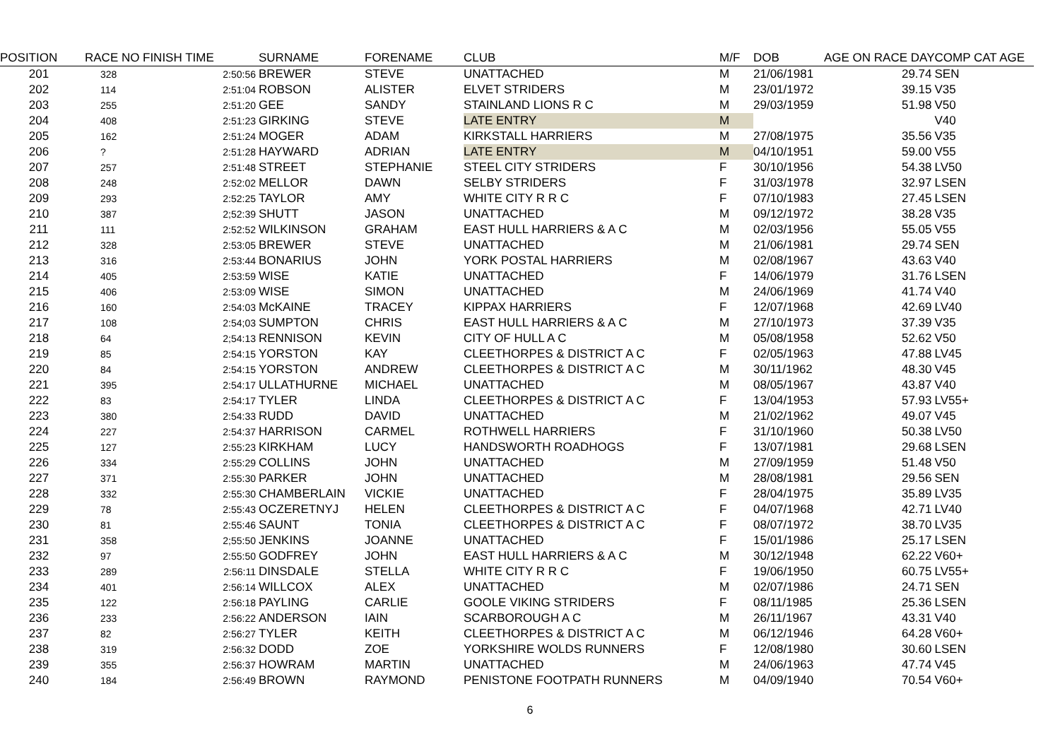| POSITION | RACE NO | FINISH TIME | SURNAME | FORENAME | CLUB | M/F | DOB | AGE ON RACE DAY | COMP CAT AGE |
| --- | --- | --- | --- | --- | --- | --- | --- | --- | --- |
| 201 | 328 | 2:50:56 | BREWER | STEVE | UNATTACHED | M | 21/06/1981 | 29.74 | SEN |
| 202 | 114 | 2:51:04 | ROBSON | ALISTER | ELVET STRIDERS | M | 23/01/1972 | 39.15 | V35 |
| 203 | 255 | 2:51:20 | GEE | SANDY | STAINLAND LIONS R C | M | 29/03/1959 | 51.98 | V50 |
| 204 | 408 | 2:51:23 | GIRKING | STEVE | LATE ENTRY | M | | | V40 |
| 205 | 162 | 2:51:24 | MOGER | ADAM | KIRKSTALL HARRIERS | M | 27/08/1975 | 35.56 | V35 |
| 206 | ? | 2:51:28 | HAYWARD | ADRIAN | LATE ENTRY | M | 04/10/1951 | 59.00 | V55 |
| 207 | 257 | 2:51:48 | STREET | STEPHANIE | STEEL CITY STRIDERS | F | 30/10/1956 | 54.38 | LV50 |
| 208 | 248 | 2:52:02 | MELLOR | DAWN | SELBY STRIDERS | F | 31/03/1978 | 32.97 | LSEN |
| 209 | 293 | 2:52:25 | TAYLOR | AMY | WHITE CITY R R C | F | 07/10/1983 | 27.45 | LSEN |
| 210 | 387 | 2;52:39 | SHUTT | JASON | UNATTACHED | M | 09/12/1972 | 38.28 | V35 |
| 211 | 111 | 2:52:52 | WILKINSON | GRAHAM | EAST HULL HARRIERS & A C | M | 02/03/1956 | 55.05 | V55 |
| 212 | 328 | 2:53:05 | BREWER | STEVE | UNATTACHED | M | 21/06/1981 | 29.74 | SEN |
| 213 | 316 | 2:53:44 | BONARIUS | JOHN | YORK POSTAL HARRIERS | M | 02/08/1967 | 43.63 | V40 |
| 214 | 405 | 2:53:59 | WISE | KATIE | UNATTACHED | F | 14/06/1979 | 31.76 | LSEN |
| 215 | 406 | 2:53:09 | WISE | SIMON | UNATTACHED | M | 24/06/1969 | 41.74 | V40 |
| 216 | 160 | 2:54:03 | McKAINE | TRACEY | KIPPAX HARRIERS | F | 12/07/1968 | 42.69 | LV40 |
| 217 | 108 | 2:54;03 | SUMPTON | CHRIS | EAST HULL HARRIERS & A C | M | 27/10/1973 | 37.39 | V35 |
| 218 | 64 | 2;54:13 | RENNISON | KEVIN | CITY OF HULL A C | M | 05/08/1958 | 52.62 | V50 |
| 219 | 85 | 2:54:15 | YORSTON | KAY | CLEETHORPES & DISTRICT A C | F | 02/05/1963 | 47.88 | LV45 |
| 220 | 84 | 2:54:15 | YORSTON | ANDREW | CLEETHORPES & DISTRICT A C | M | 30/11/1962 | 48.30 | V45 |
| 221 | 395 | 2:54:17 | ULLATHURNE | MICHAEL | UNATTACHED | M | 08/05/1967 | 43.87 | V40 |
| 222 | 83 | 2:54:17 | TYLER | LINDA | CLEETHORPES & DISTRICT A C | F | 13/04/1953 | 57.93 | LV55+ |
| 223 | 380 | 2:54:33 | RUDD | DAVID | UNATTACHED | M | 21/02/1962 | 49.07 | V45 |
| 224 | 227 | 2:54:37 | HARRISON | CARMEL | ROTHWELL HARRIERS | F | 31/10/1960 | 50.38 | LV50 |
| 225 | 127 | 2:55:23 | KIRKHAM | LUCY | HANDSWORTH ROADHOGS | F | 13/07/1981 | 29.68 | LSEN |
| 226 | 334 | 2:55:29 | COLLINS | JOHN | UNATTACHED | M | 27/09/1959 | 51.48 | V50 |
| 227 | 371 | 2:55:30 | PARKER | JOHN | UNATTACHED | M | 28/08/1981 | 29.56 | SEN |
| 228 | 332 | 2:55:30 | CHAMBERLAIN | VICKIE | UNATTACHED | F | 28/04/1975 | 35.89 | LV35 |
| 229 | 78 | 2:55:43 | OCZERETNYJ | HELEN | CLEETHORPES & DISTRICT A C | F | 04/07/1968 | 42.71 | LV40 |
| 230 | 81 | 2:55:46 | SAUNT | TONIA | CLEETHORPES & DISTRICT A C | F | 08/07/1972 | 38.70 | LV35 |
| 231 | 358 | 2;55:50 | JENKINS | JOANNE | UNATTACHED | F | 15/01/1986 | 25.17 | LSEN |
| 232 | 97 | 2:55:50 | GODFREY | JOHN | EAST HULL HARRIERS & A C | M | 30/12/1948 | 62.22 | V60+ |
| 233 | 289 | 2:56:11 | DINSDALE | STELLA | WHITE CITY R R C | F | 19/06/1950 | 60.75 | LV55+ |
| 234 | 401 | 2:56:14 | WILLCOX | ALEX | UNATTACHED | M | 02/07/1986 | 24.71 | SEN |
| 235 | 122 | 2:56:18 | PAYLING | CARLIE | GOOLE VIKING STRIDERS | F | 08/11/1985 | 25.36 | LSEN |
| 236 | 233 | 2:56:22 | ANDERSON | IAIN | SCARBOROUGH A C | M | 26/11/1967 | 43.31 | V40 |
| 237 | 82 | 2:56:27 | TYLER | KEITH | CLEETHORPES & DISTRICT A C | M | 06/12/1946 | 64.28 | V60+ |
| 238 | 319 | 2:56:32 | DODD | ZOE | YORKSHIRE WOLDS RUNNERS | F | 12/08/1980 | 30.60 | LSEN |
| 239 | 355 | 2:56:37 | HOWRAM | MARTIN | UNATTACHED | M | 24/06/1963 | 47.74 | V45 |
| 240 | 184 | 2:56:49 | BROWN | RAYMOND | PENISTONE FOOTPATH RUNNERS | M | 04/09/1940 | 70.54 | V60+ |
6